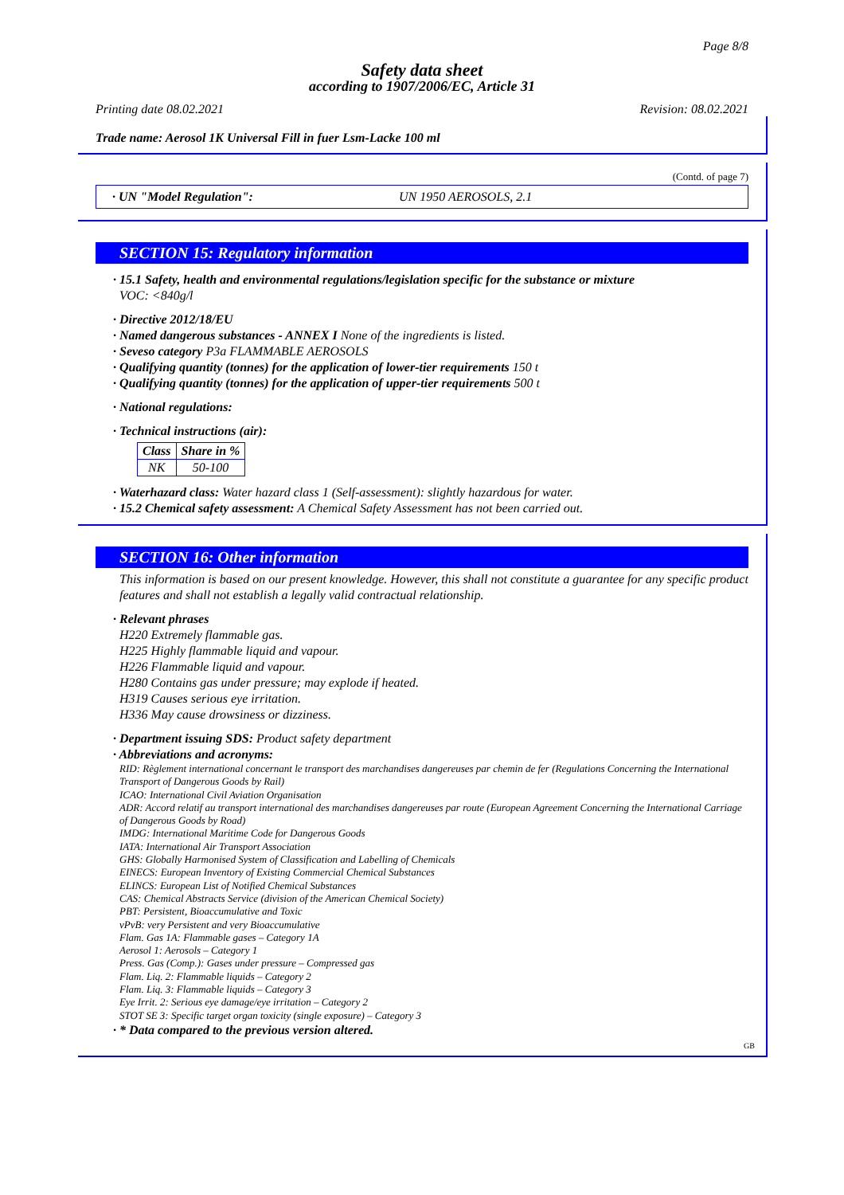Page 8/8
Safety data sheet
according to 1907/2006/EC, Article 31
Printing date 08.02.2021 Revision: 08.02.2021
Trade name: Aerosol 1K Universal Fill in fuer Lsm-Lacke 100 ml
(Contd. of page 7)
· UN "Model Regulation": UN 1950 AEROSOLS, 2.1
SECTION 15: Regulatory information
· 15.1 Safety, health and environmental regulations/legislation specific for the substance or mixture
VOC: <840g/l
· Directive 2012/18/EU
· Named dangerous substances - ANNEX I None of the ingredients is listed.
· Seveso category P3a FLAMMABLE AEROSOLS
· Qualifying quantity (tonnes) for the application of lower-tier requirements 150 t
· Qualifying quantity (tonnes) for the application of upper-tier requirements 500 t
· National regulations:
· Technical instructions (air):
| Class | Share in % |
| --- | --- |
| NK | 50-100 |
· Waterhazard class: Water hazard class 1 (Self-assessment): slightly hazardous for water.
· 15.2 Chemical safety assessment: A Chemical Safety Assessment has not been carried out.
SECTION 16: Other information
This information is based on our present knowledge. However, this shall not constitute a guarantee for any specific product features and shall not establish a legally valid contractual relationship.
· Relevant phrases
H220 Extremely flammable gas.
H225 Highly flammable liquid and vapour.
H226 Flammable liquid and vapour.
H280 Contains gas under pressure; may explode if heated.
H319 Causes serious eye irritation.
H336 May cause drowsiness or dizziness.
· Department issuing SDS: Product safety department
· Abbreviations and acronyms:
RID: Règlement international concernant le transport des marchandises dangereuses par chemin de fer (Regulations Concerning the International Transport of Dangerous Goods by Rail)
ICAO: International Civil Aviation Organisation
ADR: Accord relatif au transport international des marchandises dangereuses par route (European Agreement Concerning the International Carriage of Dangerous Goods by Road)
IMDG: International Maritime Code for Dangerous Goods
IATA: International Air Transport Association
GHS: Globally Harmonised System of Classification and Labelling of Chemicals
EINECS: European Inventory of Existing Commercial Chemical Substances
ELINCS: European List of Notified Chemical Substances
CAS: Chemical Abstracts Service (division of the American Chemical Society)
PBT: Persistent, Bioaccumulative and Toxic
vPvB: very Persistent and very Bioaccumulative
Flam. Gas 1A: Flammable gases – Category 1A
Aerosol 1: Aerosols – Category 1
Press. Gas (Comp.): Gases under pressure – Compressed gas
Flam. Liq. 2: Flammable liquids – Category 2
Flam. Liq. 3: Flammable liquids – Category 3
Eye Irrit. 2: Serious eye damage/eye irritation – Category 2
STOT SE 3: Specific target organ toxicity (single exposure) – Category 3
· * Data compared to the previous version altered.
GB